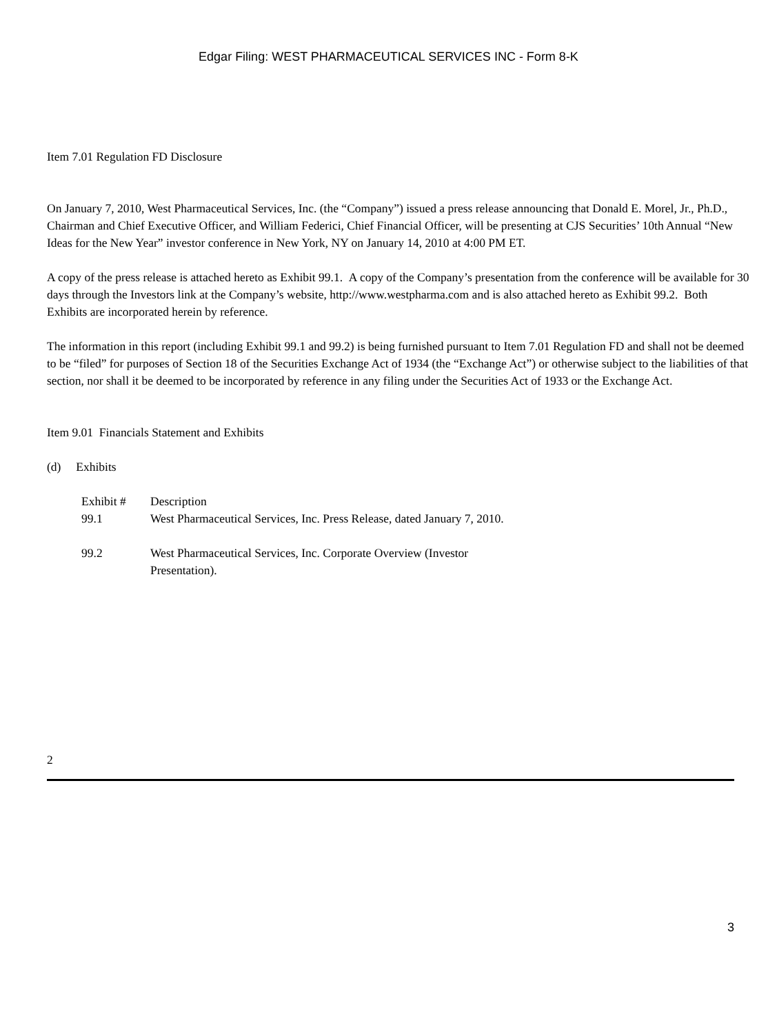Edgar Filing: WEST PHARMACEUTICAL SERVICES INC - Form 8-K
Item 7.01 Regulation FD Disclosure
On January 7, 2010, West Pharmaceutical Services, Inc. (the “Company”) issued a press release announcing that Donald E. Morel, Jr., Ph.D., Chairman and Chief Executive Officer, and William Federici, Chief Financial Officer, will be presenting at CJS Securities’ 10th Annual “New Ideas for the New Year” investor conference in New York, NY on January 14, 2010 at 4:00 PM ET.
A copy of the press release is attached hereto as Exhibit 99.1. A copy of the Company’s presentation from the conference will be available for 30 days through the Investors link at the Company’s website, http://www.westpharma.com and is also attached hereto as Exhibit 99.2. Both Exhibits are incorporated herein by reference.
The information in this report (including Exhibit 99.1 and 99.2) is being furnished pursuant to Item 7.01 Regulation FD and shall not be deemed to be “filed” for purposes of Section 18 of the Securities Exchange Act of 1934 (the “Exchange Act”) or otherwise subject to the liabilities of that section, nor shall it be deemed to be incorporated by reference in any filing under the Securities Act of 1933 or the Exchange Act.
Item 9.01 Financials Statement and Exhibits
(d) Exhibits
| Exhibit # | Description |
| 99.1 | West Pharmaceutical Services, Inc. Press Release, dated January 7, 2010. |
| 99.2 | West Pharmaceutical Services, Inc. Corporate Overview (Investor Presentation). |
2
3